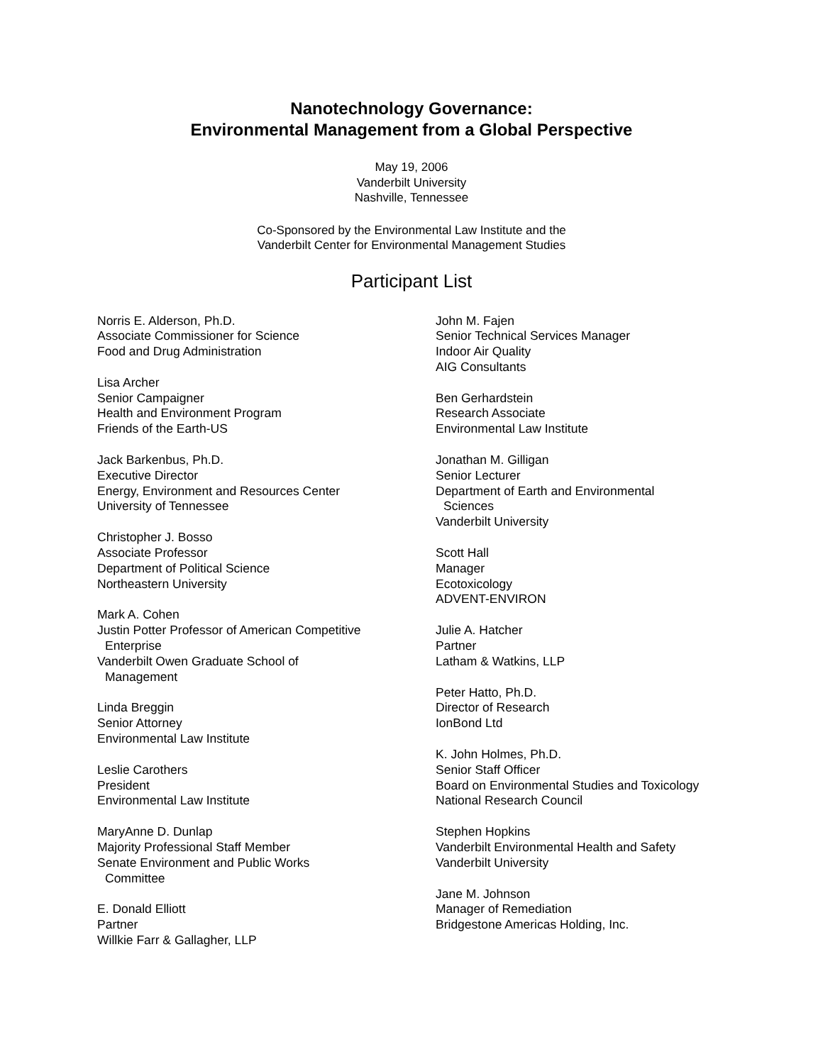Nanotechnology Governance:
Environmental Management from a Global Perspective
May 19, 2006
Vanderbilt University
Nashville, Tennessee
Co-Sponsored by the Environmental Law Institute and the
Vanderbilt Center for Environmental Management Studies
Participant List
Norris E. Alderson, Ph.D.
Associate Commissioner for Science
Food and Drug Administration
Lisa Archer
Senior Campaigner
Health and Environment Program
Friends of the Earth-US
Jack Barkenbus, Ph.D.
Executive Director
Energy, Environment and Resources Center
University of Tennessee
Christopher J. Bosso
Associate Professor
Department of Political Science
Northeastern University
Mark A. Cohen
Justin Potter Professor of American Competitive
Enterprise
Vanderbilt Owen Graduate School of
Management
Linda Breggin
Senior Attorney
Environmental Law Institute
Leslie Carothers
President
Environmental Law Institute
MaryAnne D. Dunlap
Majority Professional Staff Member
Senate Environment and Public Works
Committee
E. Donald Elliott
Partner
Willkie Farr & Gallagher, LLP
John M. Fajen
Senior Technical Services Manager
Indoor Air Quality
AIG Consultants
Ben Gerhardstein
Research Associate
Environmental Law Institute
Jonathan M. Gilligan
Senior Lecturer
Department of Earth and Environmental
Sciences
Vanderbilt University
Scott Hall
Manager
Ecotoxicology
ADVENT-ENVIRON
Julie A. Hatcher
Partner
Latham & Watkins, LLP
Peter Hatto, Ph.D.
Director of Research
IonBond Ltd
K. John Holmes, Ph.D.
Senior Staff Officer
Board on Environmental Studies and Toxicology
National Research Council
Stephen Hopkins
Vanderbilt Environmental Health and Safety
Vanderbilt University
Jane M. Johnson
Manager of Remediation
Bridgestone Americas Holding, Inc.